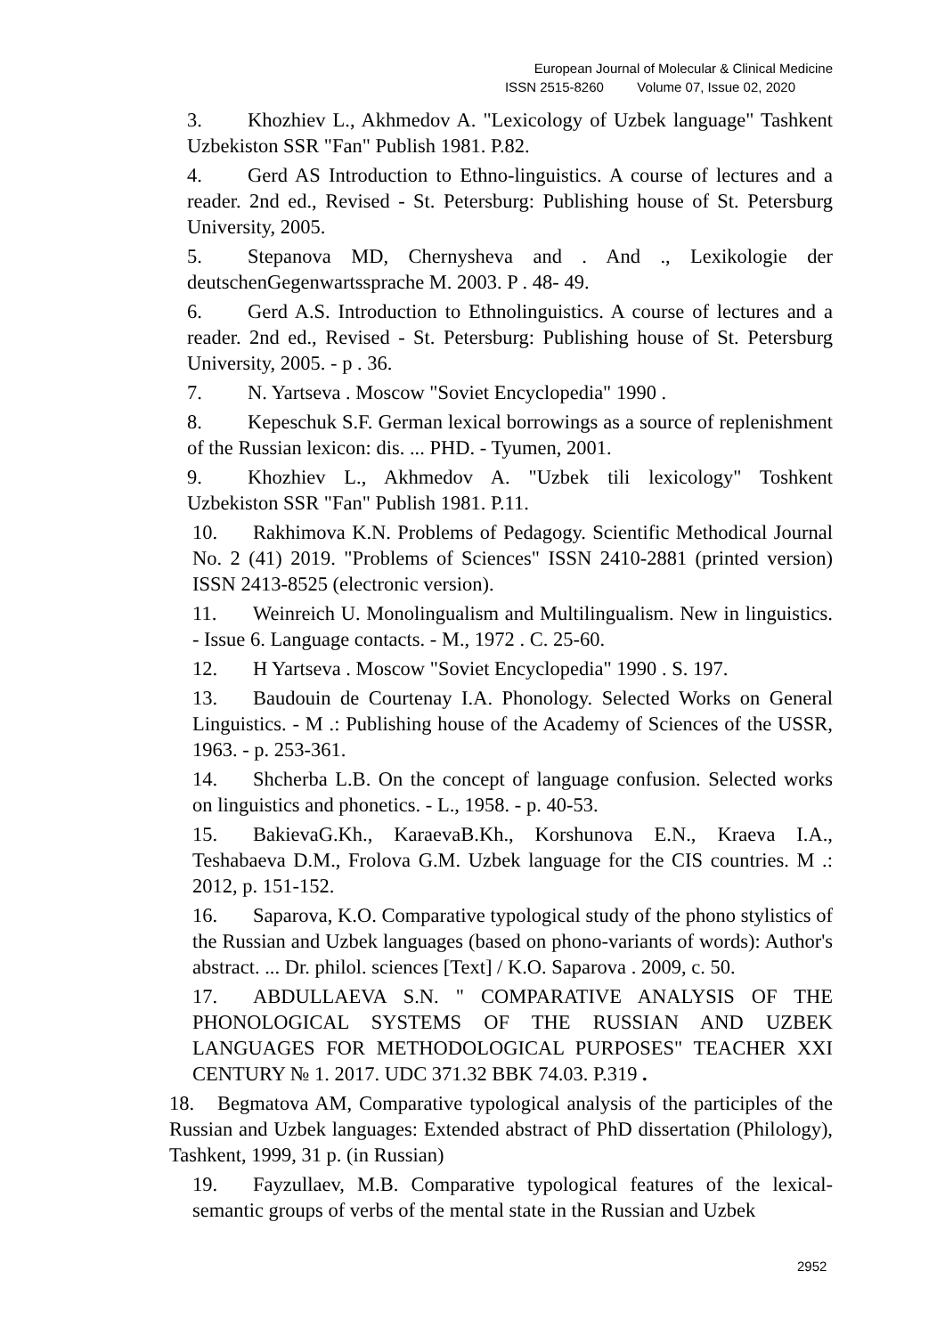European Journal of Molecular & Clinical Medicine
ISSN 2515-8260 Volume 07, Issue 02, 2020
3. Khozhiev L., Akhmedov A. "Lexicology of Uzbek language" Tashkent Uzbekiston SSR "Fan" Publish 1981. P.82.
4. Gerd AS Introduction to Ethno-linguistics. A course of lectures and a reader. 2nd ed., Revised - St. Petersburg: Publishing house of St. Petersburg University, 2005.
5. Stepanova MD, Chernysheva and . And ., Lexikologie der deutschenGegenwartssprache M. 2003. P . 48- 49.
6. Gerd A.S. Introduction to Ethnolinguistics. A course of lectures and a reader. 2nd ed., Revised - St. Petersburg: Publishing house of St. Petersburg University, 2005. - p . 36.
7. N. Yartseva . Moscow "Soviet Encyclopedia" 1990 .
8. Kepeschuk S.F. German lexical borrowings as a source of replenishment of the Russian lexicon: dis. ... PHD. - Tyumen, 2001.
9. Khozhiev L., Akhmedov A. "Uzbek tili lexicology" Toshkent Uzbekiston SSR "Fan" Publish 1981. P.11.
10. Rakhimova K.N. Problems of Pedagogy. Scientific Methodical Journal No. 2 (41) 2019. "Problems of Sciences" ISSN 2410-2881 (printed version) ISSN 2413-8525 (electronic version).
11. Weinreich U. Monolingualism and Multilingualism. New in linguistics. - Issue 6. Language contacts. - M., 1972 . C. 25-60.
12. H Yartseva . Moscow "Soviet Encyclopedia" 1990 . S. 197.
13. Baudouin de Courtenay I.A. Phonology. Selected Works on General Linguistics. - M .: Publishing house of the Academy of Sciences of the USSR, 1963. - p. 253-361.
14. Shcherba L.B. On the concept of language confusion. Selected works on linguistics and phonetics. - L., 1958. - p. 40-53.
15. BakievaG.Kh., KaraevaB.Kh., Korshunova E.N., Kraeva I.A., Teshabaeva D.M., Frolova G.M. Uzbek language for the CIS countries. M .: 2012, p. 151-152.
16. Saparova, K.O. Comparative typological study of the phono stylistics of the Russian and Uzbek languages (based on phono-variants of words): Author's abstract. ... Dr. philol. sciences [Text] / K.O. Saparova . 2009, c. 50.
17. ABDULLAEVA S.N. " COMPARATIVE ANALYSIS OF THE PHONOLOGICAL SYSTEMS OF THE RUSSIAN AND UZBEK LANGUAGES FOR METHODOLOGICAL PURPOSES" TEACHER XXI CENTURY № 1. 2017. UDC 371.32 BBK 74.03. P.319 .
18. Begmatova AM, Comparative typological analysis of the participles of the Russian and Uzbek languages: Extended abstract of PhD dissertation (Philology), Tashkent, 1999, 31 p. (in Russian)
19. Fayzullaev, M.B. Comparative typological features of the lexical-semantic groups of verbs of the mental state in the Russian and Uzbek
2952